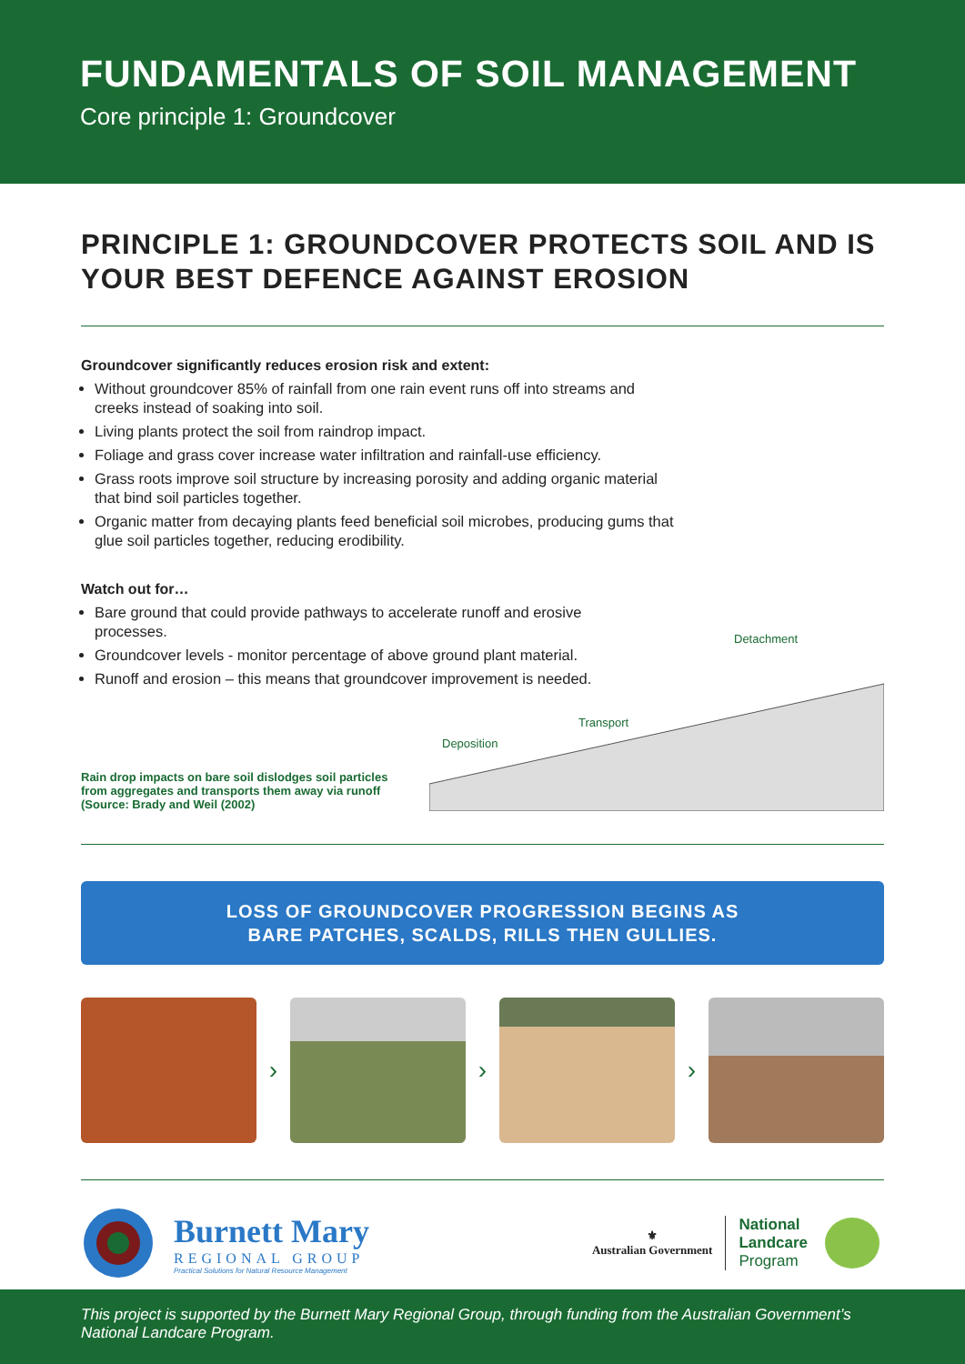FUNDAMENTALS OF SOIL MANAGEMENT
Core principle 1: Groundcover
PRINCIPLE 1: GROUNDCOVER PROTECTS SOIL AND IS YOUR BEST DEFENCE AGAINST EROSION
Groundcover significantly reduces erosion risk and extent:
Without groundcover 85% of rainfall from one rain event runs off into streams and creeks instead of soaking into soil.
Living plants protect the soil from raindrop impact.
Foliage and grass cover increase water infiltration and rainfall-use efficiency.
Grass roots improve soil structure by increasing porosity and adding organic material that bind soil particles together.
Organic matter from decaying plants feed beneficial soil microbes, producing gums that glue soil particles together, reducing erodibility.
Watch out for…
Bare ground that could provide pathways to accelerate runoff and erosive processes.
Groundcover levels - monitor percentage of above ground plant material.
Runoff and erosion – this means that groundcover improvement is needed.
Rain drop impacts on bare soil dislodges soil particles from aggregates and transports them away via runoff (Source: Brady and Weil (2002)
Detachment
Transport
Deposition
LOSS OF GROUNDCOVER PROGRESSION BEGINS AS
BARE PATCHES, SCALDS, RILLS THEN GULLIES.
› › ›
Burnett Mary
REGIONAL GROUP
Practical Solutions for Natural Resource Management
⚜
Australian Government
National
Landcare
Program
This project is supported by the Burnett Mary Regional Group, through funding from the Australian Government’s National Landcare Program.